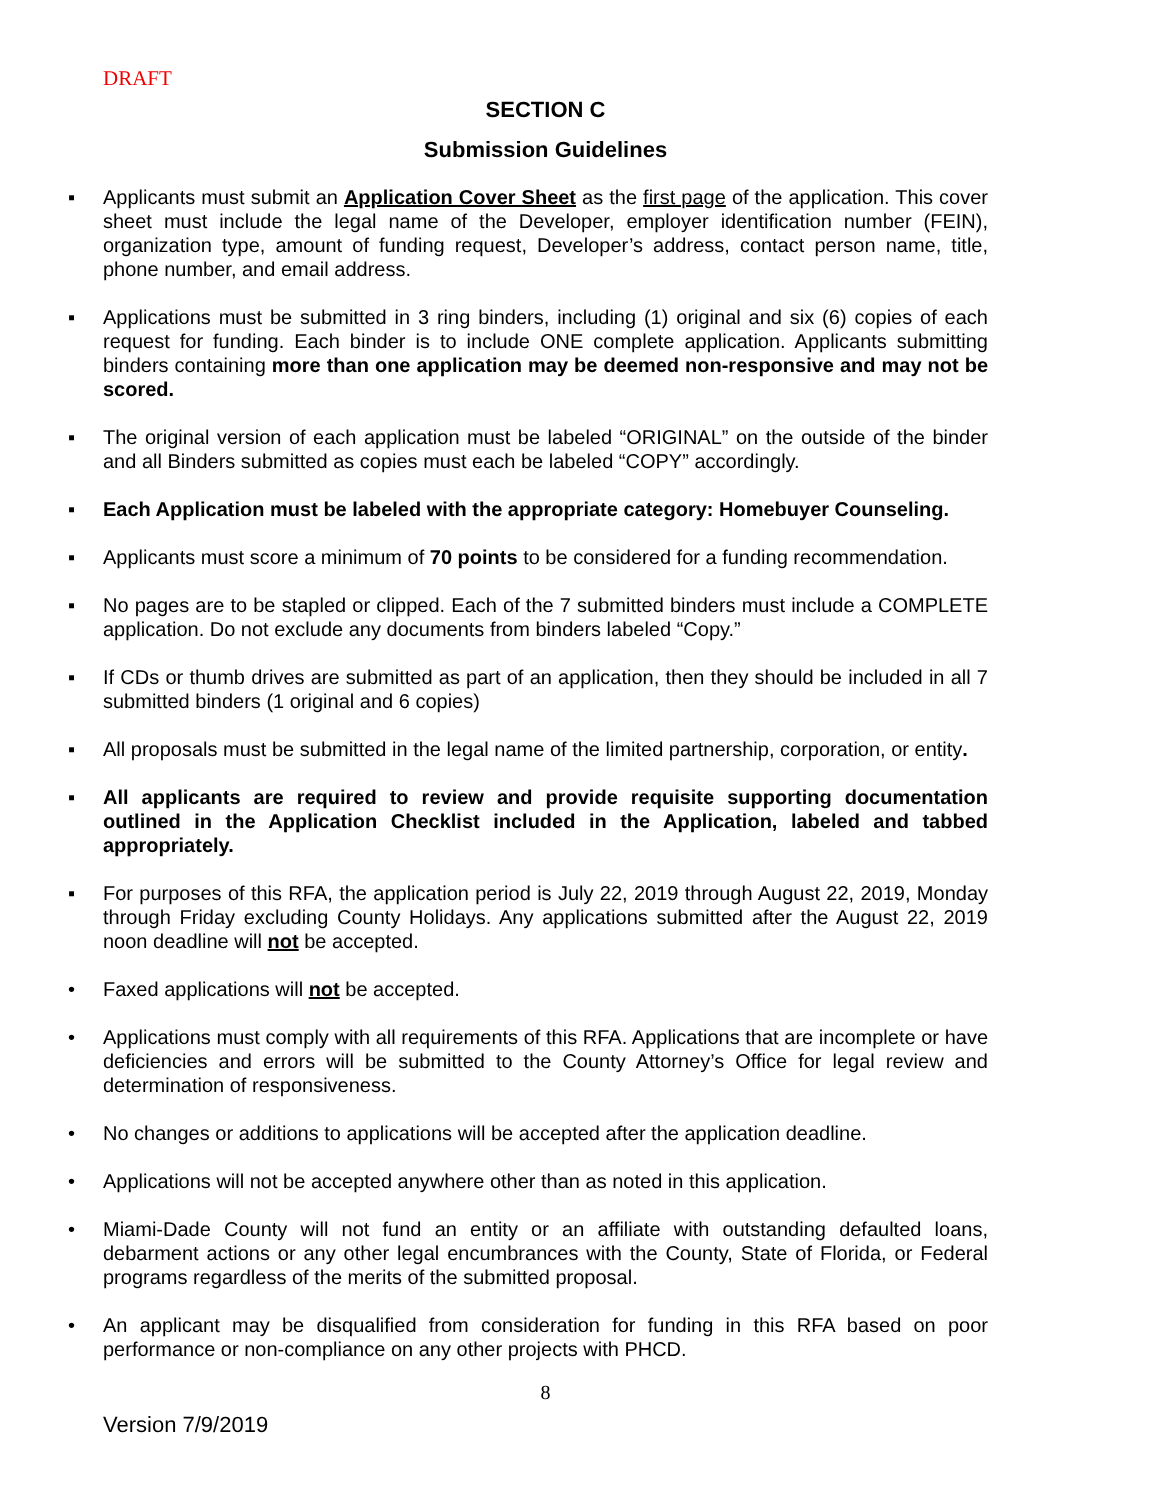DRAFT
SECTION C
Submission Guidelines
▪ Applicants must submit an Application Cover Sheet as the first page of the application. This cover sheet must include the legal name of the Developer, employer identification number (FEIN), organization type, amount of funding request, Developer’s address, contact person name, title, phone number, and email address.
▪ Applications must be submitted in 3 ring binders, including (1) original and six (6) copies of each request for funding. Each binder is to include ONE complete application. Applicants submitting binders containing more than one application may be deemed non-responsive and may not be scored.
▪ The original version of each application must be labeled “ORIGINAL” on the outside of the binder and all Binders submitted as copies must each be labeled “COPY” accordingly.
▪ Each Application must be labeled with the appropriate category: Homebuyer Counseling.
▪ Applicants must score a minimum of 70 points to be considered for a funding recommendation.
▪ No pages are to be stapled or clipped. Each of the 7 submitted binders must include a COMPLETE application. Do not exclude any documents from binders labeled “Copy.”
▪ If CDs or thumb drives are submitted as part of an application, then they should be included in all 7 submitted binders (1 original and 6 copies)
▪ All proposals must be submitted in the legal name of the limited partnership, corporation, or entity.
▪ All applicants are required to review and provide requisite supporting documentation outlined in the Application Checklist included in the Application, labeled and tabbed appropriately.
▪ For purposes of this RFA, the application period is July 22, 2019 through August 22, 2019, Monday through Friday excluding County Holidays. Any applications submitted after the August 22, 2019 noon deadline will not be accepted.
• Faxed applications will not be accepted.
• Applications must comply with all requirements of this RFA. Applications that are incomplete or have deficiencies and errors will be submitted to the County Attorney’s Office for legal review and determination of responsiveness.
• No changes or additions to applications will be accepted after the application deadline.
• Applications will not be accepted anywhere other than as noted in this application.
• Miami-Dade County will not fund an entity or an affiliate with outstanding defaulted loans, debarment actions or any other legal encumbrances with the County, State of Florida, or Federal programs regardless of the merits of the submitted proposal.
• An applicant may be disqualified from consideration for funding in this RFA based on poor performance or non-compliance on any other projects with PHCD.
8
Version 7/9/2019